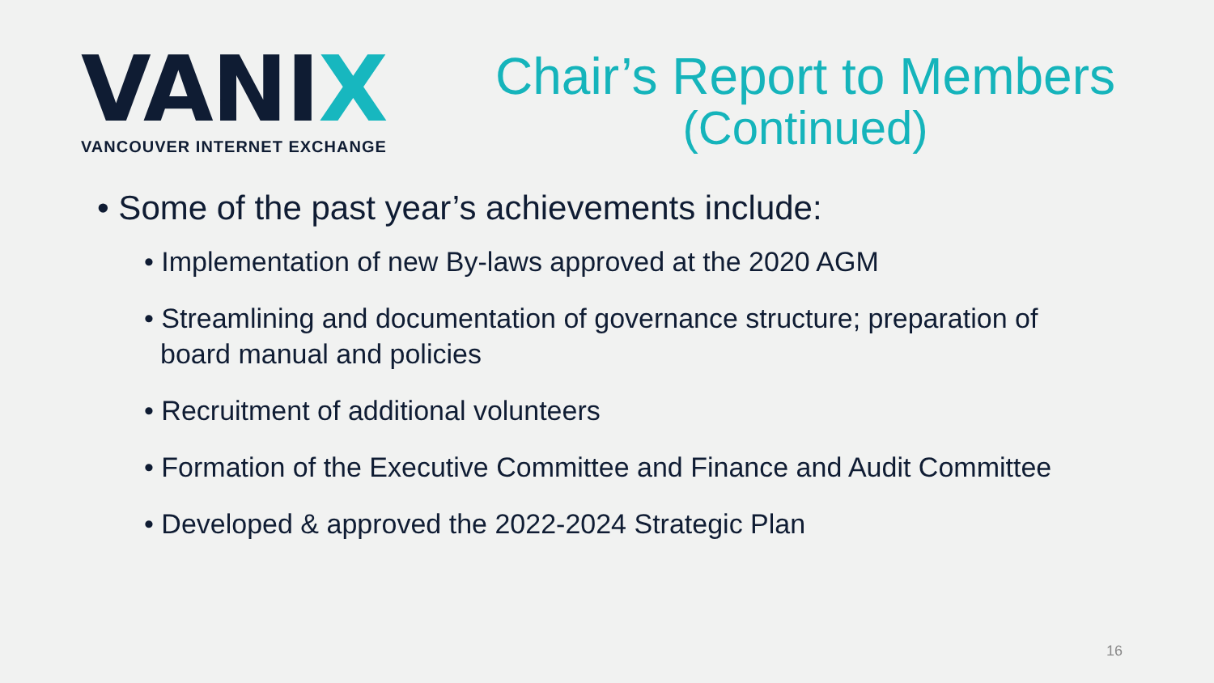VANIX
VANCOUVER INTERNET EXCHANGE
Chair’s Report to Members
(Continued)
• Some of the past year’s achievements include:
• Implementation of new By-laws approved at the 2020 AGM
• Streamlining and documentation of governance structure; preparation of board manual and policies
• Recruitment of additional volunteers
• Formation of the Executive Committee and Finance and Audit Committee
• Developed & approved the 2022-2024 Strategic Plan
16